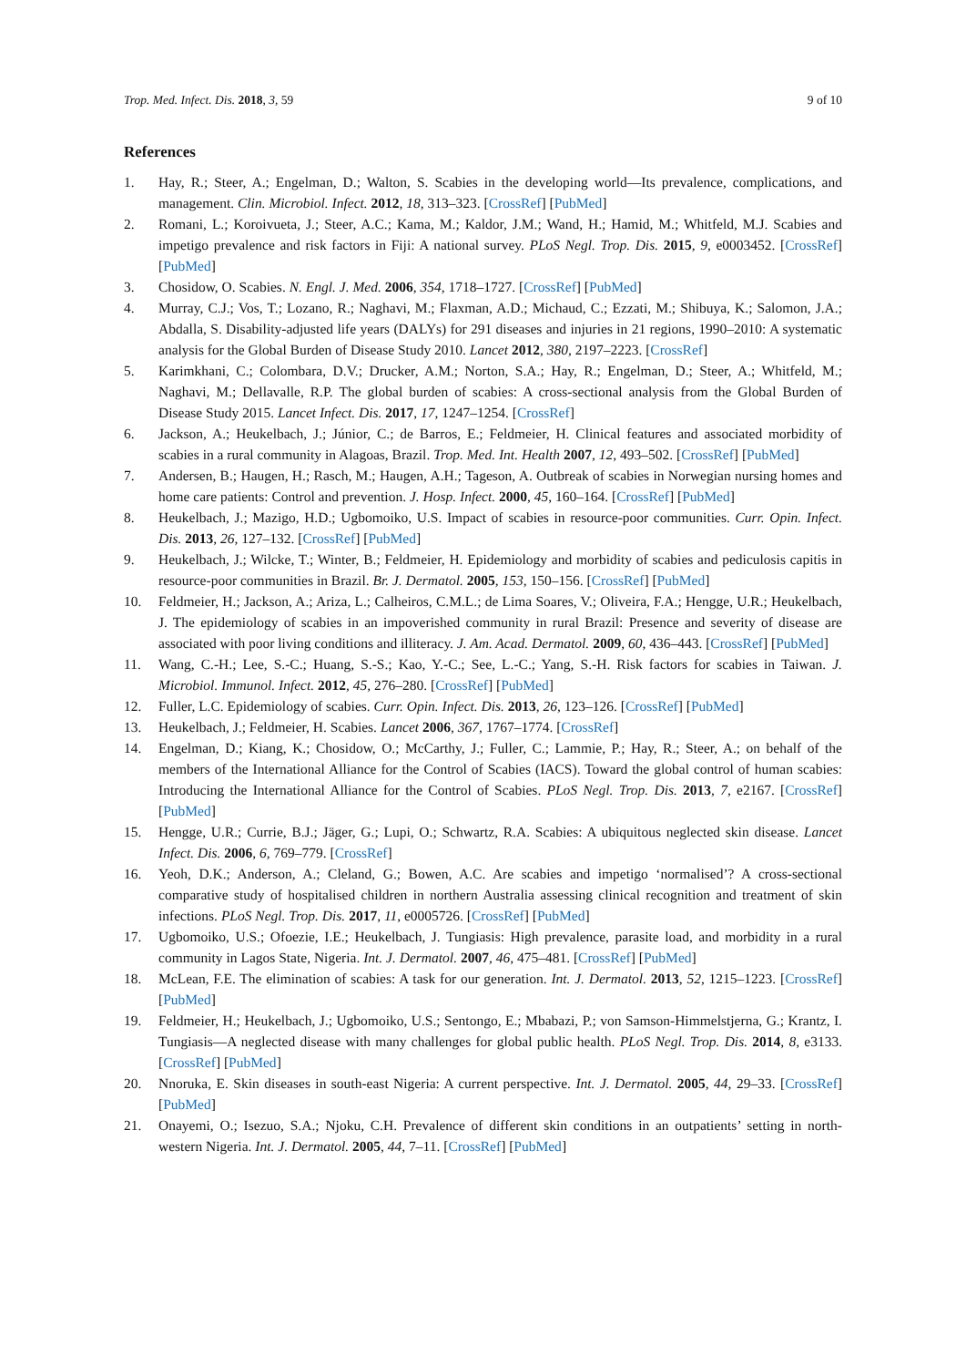Trop. Med. Infect. Dis. 2018, 3, 59 9 of 10
References
1. Hay, R.; Steer, A.; Engelman, D.; Walton, S. Scabies in the developing world—Its prevalence, complications, and management. Clin. Microbiol. Infect. 2012, 18, 313–323. [CrossRef] [PubMed]
2. Romani, L.; Koroivueta, J.; Steer, A.C.; Kama, M.; Kaldor, J.M.; Wand, H.; Hamid, M.; Whitfeld, M.J. Scabies and impetigo prevalence and risk factors in Fiji: A national survey. PLoS Negl. Trop. Dis. 2015, 9, e0003452. [CrossRef] [PubMed]
3. Chosidow, O. Scabies. N. Engl. J. Med. 2006, 354, 1718–1727. [CrossRef] [PubMed]
4. Murray, C.J.; Vos, T.; Lozano, R.; Naghavi, M.; Flaxman, A.D.; Michaud, C.; Ezzati, M.; Shibuya, K.; Salomon, J.A.; Abdalla, S. Disability-adjusted life years (DALYs) for 291 diseases and injuries in 21 regions, 1990–2010: A systematic analysis for the Global Burden of Disease Study 2010. Lancet 2012, 380, 2197–2223. [CrossRef]
5. Karimkhani, C.; Colombara, D.V.; Drucker, A.M.; Norton, S.A.; Hay, R.; Engelman, D.; Steer, A.; Whitfeld, M.; Naghavi, M.; Dellavalle, R.P. The global burden of scabies: A cross-sectional analysis from the Global Burden of Disease Study 2015. Lancet Infect. Dis. 2017, 17, 1247–1254. [CrossRef]
6. Jackson, A.; Heukelbach, J.; Júnior, C.; de Barros, E.; Feldmeier, H. Clinical features and associated morbidity of scabies in a rural community in Alagoas, Brazil. Trop. Med. Int. Health 2007, 12, 493–502. [CrossRef] [PubMed]
7. Andersen, B.; Haugen, H.; Rasch, M.; Haugen, A.H.; Tageson, A. Outbreak of scabies in Norwegian nursing homes and home care patients: Control and prevention. J. Hosp. Infect. 2000, 45, 160–164. [CrossRef] [PubMed]
8. Heukelbach, J.; Mazigo, H.D.; Ugbomoiko, U.S. Impact of scabies in resource-poor communities. Curr. Opin. Infect. Dis. 2013, 26, 127–132. [CrossRef] [PubMed]
9. Heukelbach, J.; Wilcke, T.; Winter, B.; Feldmeier, H. Epidemiology and morbidity of scabies and pediculosis capitis in resource-poor communities in Brazil. Br. J. Dermatol. 2005, 153, 150–156. [CrossRef] [PubMed]
10. Feldmeier, H.; Jackson, A.; Ariza, L.; Calheiros, C.M.L.; de Lima Soares, V.; Oliveira, F.A.; Hengge, U.R.; Heukelbach, J. The epidemiology of scabies in an impoverished community in rural Brazil: Presence and severity of disease are associated with poor living conditions and illiteracy. J. Am. Acad. Dermatol. 2009, 60, 436–443. [CrossRef] [PubMed]
11. Wang, C.-H.; Lee, S.-C.; Huang, S.-S.; Kao, Y.-C.; See, L.-C.; Yang, S.-H. Risk factors for scabies in Taiwan. J. Microbiol. Immunol. Infect. 2012, 45, 276–280. [CrossRef] [PubMed]
12. Fuller, L.C. Epidemiology of scabies. Curr. Opin. Infect. Dis. 2013, 26, 123–126. [CrossRef] [PubMed]
13. Heukelbach, J.; Feldmeier, H. Scabies. Lancet 2006, 367, 1767–1774. [CrossRef]
14. Engelman, D.; Kiang, K.; Chosidow, O.; McCarthy, J.; Fuller, C.; Lammie, P.; Hay, R.; Steer, A.; on behalf of the members of the International Alliance for the Control of Scabies (IACS). Toward the global control of human scabies: Introducing the International Alliance for the Control of Scabies. PLoS Negl. Trop. Dis. 2013, 7, e2167. [CrossRef] [PubMed]
15. Hengge, U.R.; Currie, B.J.; Jäger, G.; Lupi, O.; Schwartz, R.A. Scabies: A ubiquitous neglected skin disease. Lancet Infect. Dis. 2006, 6, 769–779. [CrossRef]
16. Yeoh, D.K.; Anderson, A.; Cleland, G.; Bowen, A.C. Are scabies and impetigo ‘normalised’? A cross-sectional comparative study of hospitalised children in northern Australia assessing clinical recognition and treatment of skin infections. PLoS Negl. Trop. Dis. 2017, 11, e0005726. [CrossRef] [PubMed]
17. Ugbomoiko, U.S.; Ofoezie, I.E.; Heukelbach, J. Tungiasis: High prevalence, parasite load, and morbidity in a rural community in Lagos State, Nigeria. Int. J. Dermatol. 2007, 46, 475–481. [CrossRef] [PubMed]
18. McLean, F.E. The elimination of scabies: A task for our generation. Int. J. Dermatol. 2013, 52, 1215–1223. [CrossRef] [PubMed]
19. Feldmeier, H.; Heukelbach, J.; Ugbomoiko, U.S.; Sentongo, E.; Mbabazi, P.; von Samson-Himmelstjerna, G.; Krantz, I. Tungiasis—A neglected disease with many challenges for global public health. PLoS Negl. Trop. Dis. 2014, 8, e3133. [CrossRef] [PubMed]
20. Nnoruka, E. Skin diseases in south-east Nigeria: A current perspective. Int. J. Dermatol. 2005, 44, 29–33. [CrossRef] [PubMed]
21. Onayemi, O.; Isezuo, S.A.; Njoku, C.H. Prevalence of different skin conditions in an outpatients’ setting in north-western Nigeria. Int. J. Dermatol. 2005, 44, 7–11. [CrossRef] [PubMed]